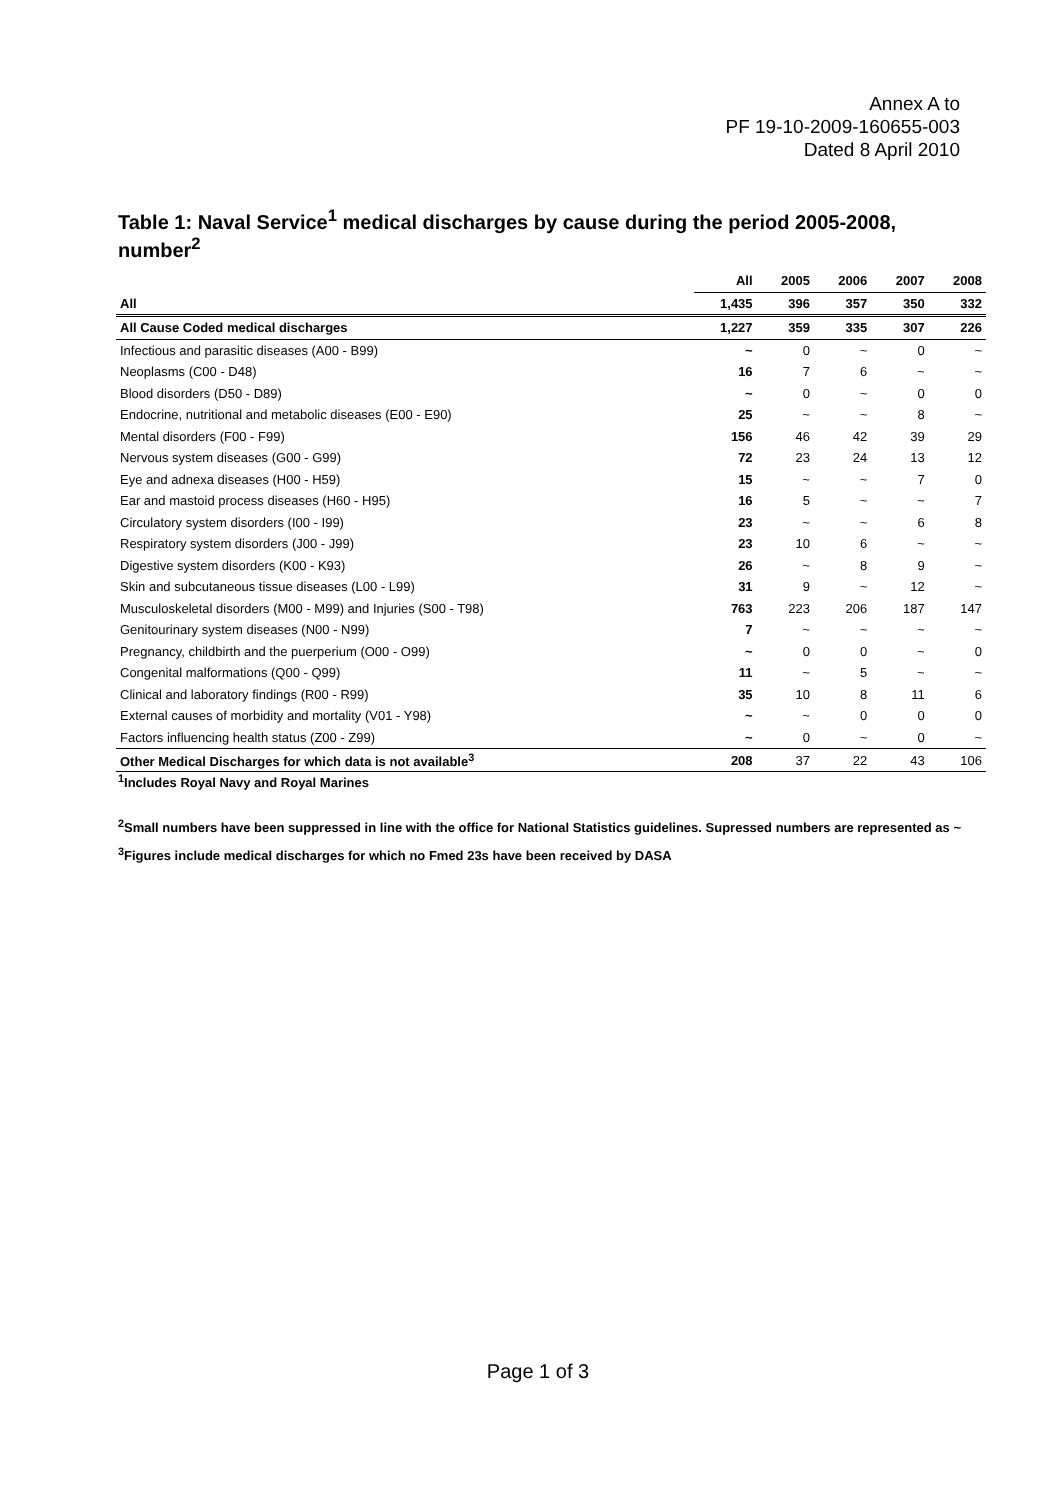Annex A to
PF 19-10-2009-160655-003
Dated 8 April 2010
Table 1: Naval Service<sup>1</sup> medical discharges by cause during the period 2005-2008, number<sup>2</sup>
| | All | 2005 | 2006 | 2007 | 2008 |
| --- | --- | --- | --- | --- | --- |
| All | 1,435 | 396 | 357 | 350 | 332 |
| All Cause Coded medical discharges | 1,227 | 359 | 335 | 307 | 226 |
| Infectious and parasitic diseases (A00 - B99) | ~ | 0 | ~ | 0 | ~ |
| Neoplasms (C00 - D48) | 16 | 7 | 6 | ~ | ~ |
| Blood disorders (D50 - D89) | ~ | 0 | ~ | 0 | 0 |
| Endocrine, nutritional and metabolic diseases (E00 - E90) | 25 | ~ | ~ | 8 | ~ |
| Mental disorders (F00 - F99) | 156 | 46 | 42 | 39 | 29 |
| Nervous system diseases (G00 - G99) | 72 | 23 | 24 | 13 | 12 |
| Eye and adnexa diseases (H00 - H59) | 15 | ~ | ~ | 7 | 0 |
| Ear and mastoid process diseases (H60 - H95) | 16 | 5 | ~ | ~ | 7 |
| Circulatory system disorders (I00 - I99) | 23 | ~ | ~ | 6 | 8 |
| Respiratory system disorders (J00 - J99) | 23 | 10 | 6 | ~ | ~ |
| Digestive system disorders (K00 - K93) | 26 | ~ | 8 | 9 | ~ |
| Skin and subcutaneous tissue diseases (L00 - L99) | 31 | 9 | ~ | 12 | ~ |
| Musculoskeletal disorders (M00 - M99) and Injuries (S00 - T98) | 763 | 223 | 206 | 187 | 147 |
| Genitourinary system diseases (N00 - N99) | 7 | ~ | ~ | ~ | ~ |
| Pregnancy, childbirth and the puerperium (O00 - O99) | ~ | 0 | 0 | ~ | 0 |
| Congenital malformations (Q00 - Q99) | 11 | ~ | 5 | ~ | ~ |
| Clinical and laboratory findings (R00 - R99) | 35 | 10 | 8 | 11 | 6 |
| External causes of morbidity and mortality (V01 - Y98) | ~ | ~ | 0 | 0 | 0 |
| Factors influencing health status (Z00 - Z99) | ~ | 0 | ~ | 0 | ~ |
| Other Medical Discharges for which data is not available<sup>3</sup> | 208 | 37 | 22 | 43 | 106 |
<sup>1</sup> Includes Royal Navy and Royal Marines
<sup>2</sup> Small numbers have been suppressed in line with the office for National Statistics guidelines. Supressed numbers are represented as ~
<sup>3</sup> Figures include medical discharges for which no Fmed 23s have been received by DASA
Page 1 of 3